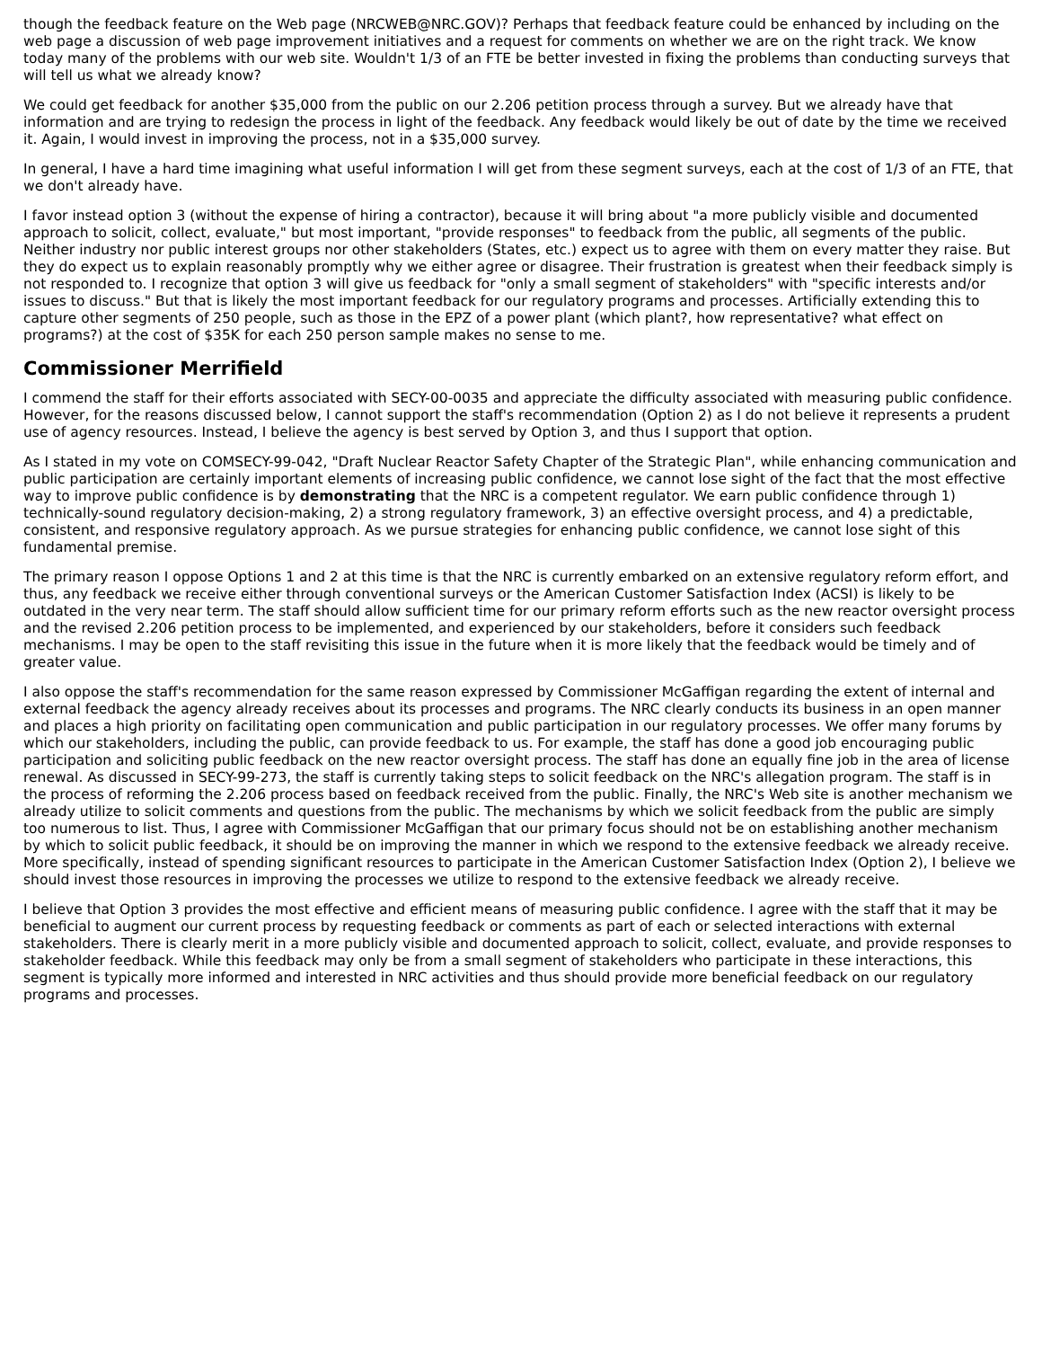though the feedback feature on the Web page (NRCWEB@NRC.GOV)? Perhaps that feedback feature could be enhanced by including on the web page a discussion of web page improvement initiatives and a request for comments on whether we are on the right track. We know today many of the problems with our web site. Wouldn't 1/3 of an FTE be better invested in fixing the problems than conducting surveys that will tell us what we already know?
We could get feedback for another $35,000 from the public on our 2.206 petition process through a survey. But we already have that information and are trying to redesign the process in light of the feedback. Any feedback would likely be out of date by the time we received it. Again, I would invest in improving the process, not in a $35,000 survey.
In general, I have a hard time imagining what useful information I will get from these segment surveys, each at the cost of 1/3 of an FTE, that we don't already have.
I favor instead option 3 (without the expense of hiring a contractor), because it will bring about "a more publicly visible and documented approach to solicit, collect, evaluate," but most important, "provide responses" to feedback from the public, all segments of the public. Neither industry nor public interest groups nor other stakeholders (States, etc.) expect us to agree with them on every matter they raise. But they do expect us to explain reasonably promptly why we either agree or disagree. Their frustration is greatest when their feedback simply is not responded to. I recognize that option 3 will give us feedback for "only a small segment of stakeholders" with "specific interests and/or issues to discuss." But that is likely the most important feedback for our regulatory programs and processes. Artificially extending this to capture other segments of 250 people, such as those in the EPZ of a power plant (which plant?, how representative? what effect on programs?) at the cost of $35K for each 250 person sample makes no sense to me.
Commissioner Merrifield
I commend the staff for their efforts associated with SECY-00-0035 and appreciate the difficulty associated with measuring public confidence. However, for the reasons discussed below, I cannot support the staff's recommendation (Option 2) as I do not believe it represents a prudent use of agency resources. Instead, I believe the agency is best served by Option 3, and thus I support that option.
As I stated in my vote on COMSECY-99-042, "Draft Nuclear Reactor Safety Chapter of the Strategic Plan", while enhancing communication and public participation are certainly important elements of increasing public confidence, we cannot lose sight of the fact that the most effective way to improve public confidence is by demonstrating that the NRC is a competent regulator. We earn public confidence through 1) technically-sound regulatory decision-making, 2) a strong regulatory framework, 3) an effective oversight process, and 4) a predictable, consistent, and responsive regulatory approach. As we pursue strategies for enhancing public confidence, we cannot lose sight of this fundamental premise.
The primary reason I oppose Options 1 and 2 at this time is that the NRC is currently embarked on an extensive regulatory reform effort, and thus, any feedback we receive either through conventional surveys or the American Customer Satisfaction Index (ACSI) is likely to be outdated in the very near term. The staff should allow sufficient time for our primary reform efforts such as the new reactor oversight process and the revised 2.206 petition process to be implemented, and experienced by our stakeholders, before it considers such feedback mechanisms. I may be open to the staff revisiting this issue in the future when it is more likely that the feedback would be timely and of greater value.
I also oppose the staff's recommendation for the same reason expressed by Commissioner McGaffigan regarding the extent of internal and external feedback the agency already receives about its processes and programs. The NRC clearly conducts its business in an open manner and places a high priority on facilitating open communication and public participation in our regulatory processes. We offer many forums by which our stakeholders, including the public, can provide feedback to us. For example, the staff has done a good job encouraging public participation and soliciting public feedback on the new reactor oversight process. The staff has done an equally fine job in the area of license renewal. As discussed in SECY-99-273, the staff is currently taking steps to solicit feedback on the NRC's allegation program. The staff is in the process of reforming the 2.206 process based on feedback received from the public. Finally, the NRC's Web site is another mechanism we already utilize to solicit comments and questions from the public. The mechanisms by which we solicit feedback from the public are simply too numerous to list. Thus, I agree with Commissioner McGaffigan that our primary focus should not be on establishing another mechanism by which to solicit public feedback, it should be on improving the manner in which we respond to the extensive feedback we already receive. More specifically, instead of spending significant resources to participate in the American Customer Satisfaction Index (Option 2), I believe we should invest those resources in improving the processes we utilize to respond to the extensive feedback we already receive.
I believe that Option 3 provides the most effective and efficient means of measuring public confidence. I agree with the staff that it may be beneficial to augment our current process by requesting feedback or comments as part of each or selected interactions with external stakeholders. There is clearly merit in a more publicly visible and documented approach to solicit, collect, evaluate, and provide responses to stakeholder feedback. While this feedback may only be from a small segment of stakeholders who participate in these interactions, this segment is typically more informed and interested in NRC activities and thus should provide more beneficial feedback on our regulatory programs and processes.